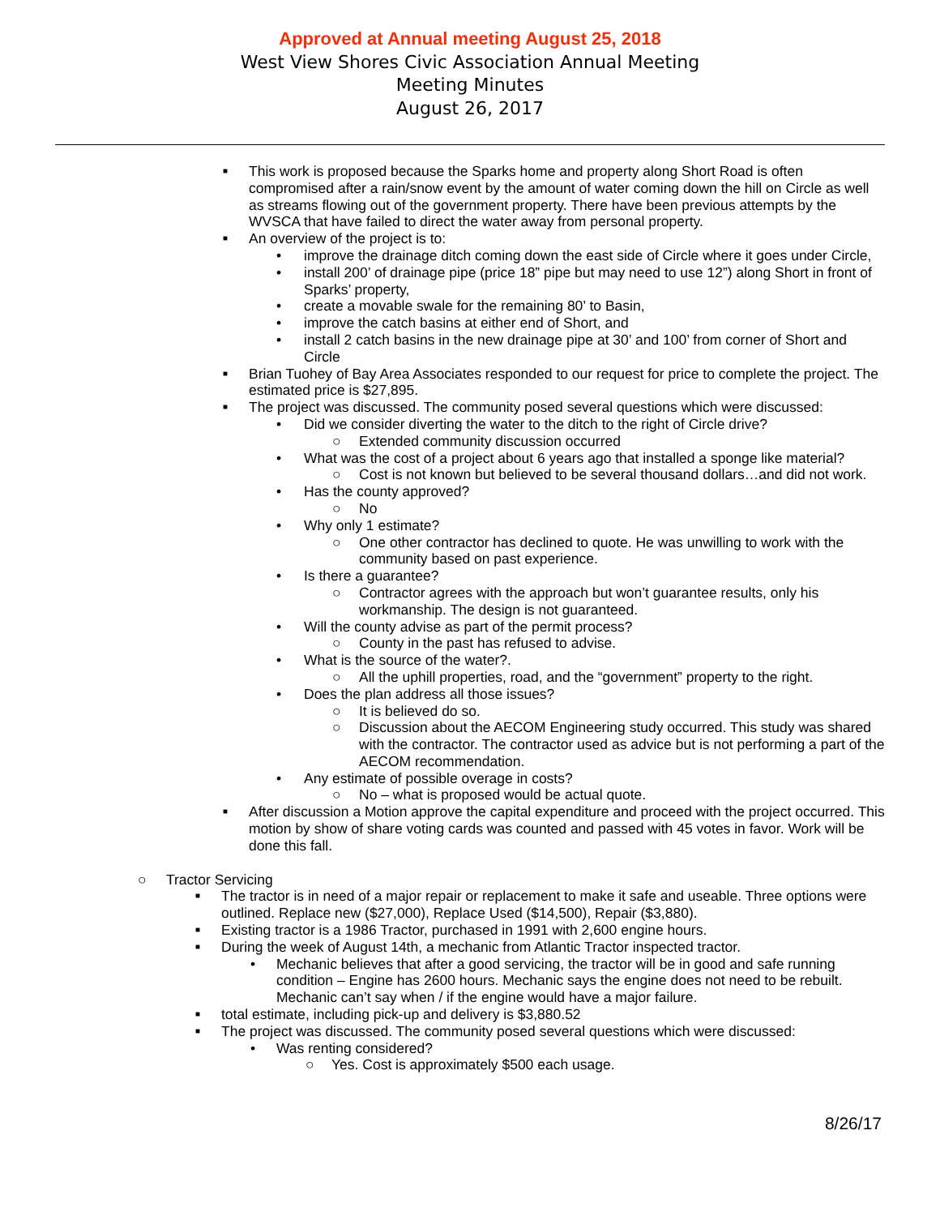Approved at Annual meeting August 25, 2018
West View Shores Civic Association Annual Meeting
Meeting Minutes
August 26, 2017
■ This work is proposed because the Sparks home and property along Short Road is often compromised after a rain/snow event by the amount of water coming down the hill on Circle as well as streams flowing out of the government property. There have been previous attempts by the WVSCA that have failed to direct the water away from personal property.
■ An overview of the project is to:
• improve the drainage ditch coming down the east side of Circle where it goes under Circle,
• install 200’ of drainage pipe (price 18” pipe but may need to use 12”) along Short in front of Sparks’ property,
• create a movable swale for the remaining 80’ to Basin,
• improve the catch basins at either end of Short, and
• install 2 catch basins in the new drainage pipe at 30’ and 100’ from corner of Short and Circle
■ Brian Tuohey of Bay Area Associates responded to our request for price to complete the project. The estimated price is $27,895.
■ The project was discussed. The community posed several questions which were discussed:
• Did we consider diverting the water to the ditch to the right of Circle drive?
○ Extended community discussion occurred
• What was the cost of a project about 6 years ago that installed a sponge like material?
○ Cost is not known but believed to be several thousand dollars…and did not work.
• Has the county approved?
○ No
• Why only 1 estimate?
○ One other contractor has declined to quote. He was unwilling to work with the community based on past experience.
• Is there a guarantee?
○ Contractor agrees with the approach but won’t guarantee results, only his workmanship. The design is not guaranteed.
• Will the county advise as part of the permit process?
○ County in the past has refused to advise.
• What is the source of the water?.
○ All the uphill properties, road, and the “government” property to the right.
• Does the plan address all those issues?
○ It is believed do so.
○ Discussion about the AECOM Engineering study occurred. This study was shared with the contractor. The contractor used as advice but is not performing a part of the AECOM recommendation.
• Any estimate of possible overage in costs?
○ No – what is proposed would be actual quote.
■ After discussion a Motion approve the capital expenditure and proceed with the project occurred. This motion by show of share voting cards was counted and passed with 45 votes in favor. Work will be done this fall.
○ Tractor Servicing
■ The tractor is in need of a major repair or replacement to make it safe and useable. Three options were outlined. Replace new ($27,000), Replace Used ($14,500), Repair ($3,880).
■ Existing tractor is a 1986 Tractor, purchased in 1991 with 2,600 engine hours.
■ During the week of August 14th, a mechanic from Atlantic Tractor inspected tractor.
• Mechanic believes that after a good servicing, the tractor will be in good and safe running condition – Engine has 2600 hours. Mechanic says the engine does not need to be rebuilt. Mechanic can’t say when / if the engine would have a major failure.
■ total estimate, including pick-up and delivery is $3,880.52
■ The project was discussed. The community posed several questions which were discussed:
• Was renting considered?
○ Yes. Cost is approximately $500 each usage.
8/26/17